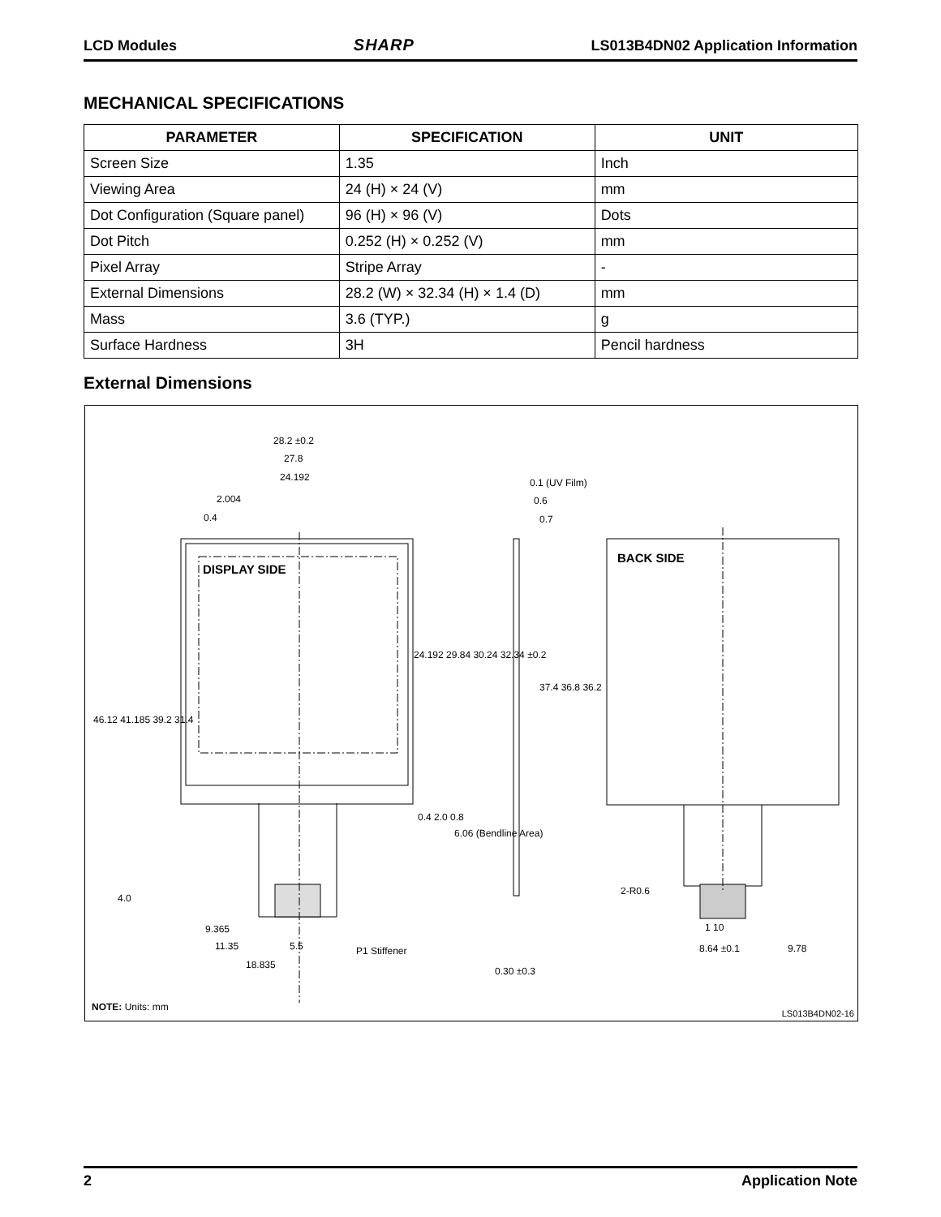LCD Modules SHARP LS013B4DN02 Application Information
MECHANICAL SPECIFICATIONS
| PARAMETER | SPECIFICATION | UNIT |
| --- | --- | --- |
| Screen Size | 1.35 | Inch |
| Viewing Area | 24 (H) × 24 (V) | mm |
| Dot Configuration (Square panel) | 96 (H) × 96 (V) | Dots |
| Dot Pitch | 0.252 (H) × 0.252 (V) | mm |
| Pixel Array | Stripe Array | - |
| External Dimensions | 28.2 (W) × 32.34 (H) × 1.4 (D) | mm |
| Mass | 3.6 (TYP.) | g |
| Surface Hardness | 3H | Pencil hardness |
External Dimensions
28.2 ±0.2
27.8
24.192
2.004
0.4
0.1 (UV Film)
0.6
0.7
DISPLAY SIDE
BACK SIDE
46.12 41.185 39.2 31.4
24.192 29.84 30.24 32.34 ±0.2
37.4 36.8 36.2
0.4 2.0 0.8
6.06 (Bendline Area)
4.0
9.365
11.35 5.5
18.835
P1 Stiffener
0.30 ±0.3
2-R0.6
1 10
8.64 ±0.1 9.78
NOTE: Units: mm
LS013B4DN02-16
2 Application Note